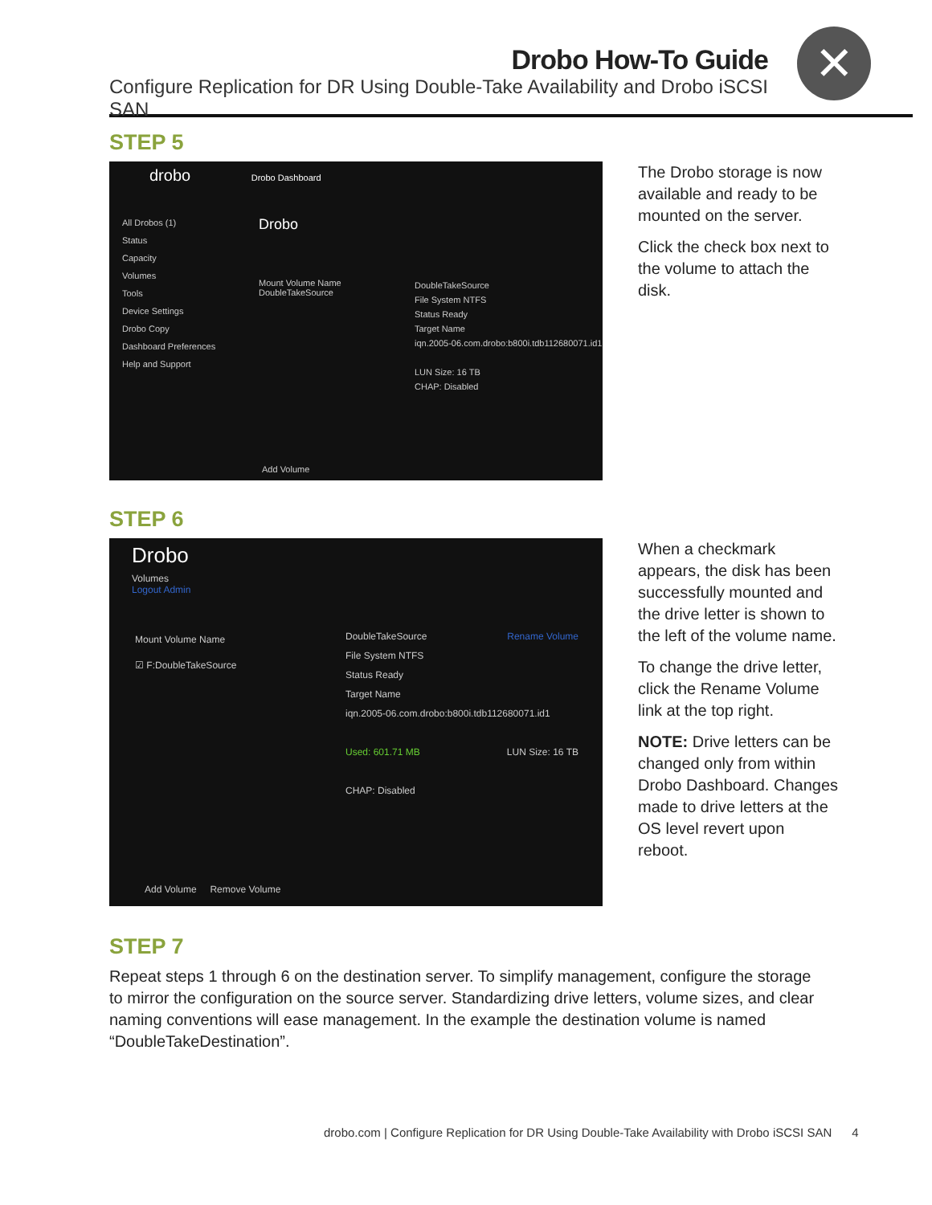Drobo How-To Guide
Configure Replication for DR Using Double-Take Availability and Drobo iSCSI SAN
✕
STEP 5
drobo Drobo Dashboard
All Drobos (1)
Status
Capacity
Volumes
Tools
Device Settings
Drobo Copy
Dashboard Preferences
Help and Support
Drobo
Mount Volume Name
DoubleTakeSource
DoubleTakeSource
File System NTFS
Status Ready
Target Name
iqn.2005-06.com.drobo:b800i.tdb112680071.id1
LUN Size: 16 TB
CHAP: Disabled
Add Volume
The Drobo storage is now available and ready to be mounted on the server.
Click the check box next to the volume to attach the disk.
STEP 6
Drobo
Volumes
Logout Admin
Mount Volume Name
☑ F:DoubleTakeSource
DoubleTakeSource Rename Volume
File System NTFS
Status Ready
Target Name
iqn.2005-06.com.drobo:b800i.tdb112680071.id1
Used: 601.71 MB LUN Size: 16 TB
CHAP: Disabled
Add Volume Remove Volume
When a checkmark appears, the disk has been successfully mounted and the drive letter is shown to the left of the volume name.
To change the drive letter, click the Rename Volume link at the top right.
NOTE: Drive letters can be changed only from within Drobo Dashboard. Changes made to drive letters at the OS level revert upon reboot.
STEP 7
Repeat steps 1 through 6 on the destination server. To simplify management, configure the storage to mirror the configuration on the source server. Standardizing drive letters, volume sizes, and clear naming conventions will ease management. In the example the destination volume is named “DoubleTakeDestination”.
drobo.com | Configure Replication for DR Using Double-Take Availability with Drobo iSCSI SAN 4